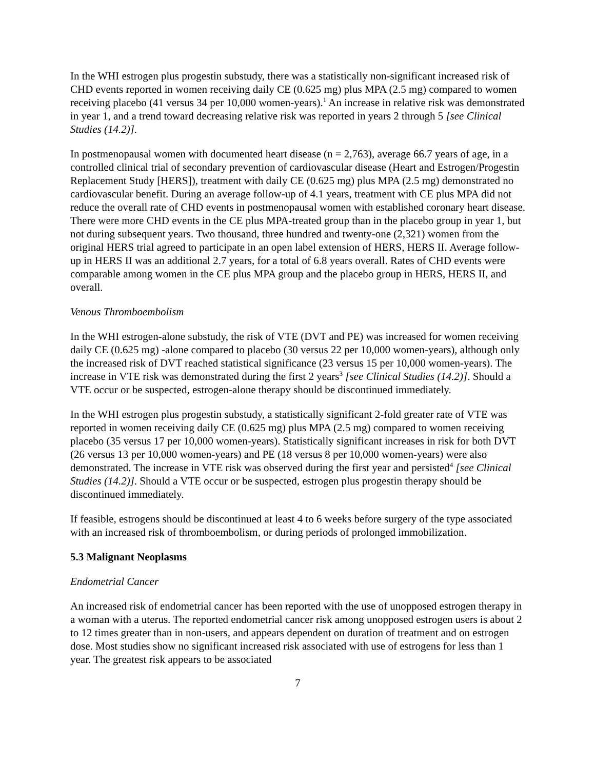In the WHI estrogen plus progestin substudy, there was a statistically non-significant increased risk of CHD events reported in women receiving daily CE (0.625 mg) plus MPA (2.5 mg) compared to women receiving placebo (41 versus 34 per 10,000 women-years).<sup>1</sup> An increase in relative risk was demonstrated in year 1, and a trend toward decreasing relative risk was reported in years 2 through 5 [see Clinical Studies (14.2)].
In postmenopausal women with documented heart disease (n = 2,763), average 66.7 years of age, in a controlled clinical trial of secondary prevention of cardiovascular disease (Heart and Estrogen/Progestin Replacement Study [HERS]), treatment with daily CE (0.625 mg) plus MPA (2.5 mg) demonstrated no cardiovascular benefit. During an average follow-up of 4.1 years, treatment with CE plus MPA did not reduce the overall rate of CHD events in postmenopausal women with established coronary heart disease. There were more CHD events in the CE plus MPA-treated group than in the placebo group in year 1, but not during subsequent years. Two thousand, three hundred and twenty-one (2,321) women from the original HERS trial agreed to participate in an open label extension of HERS, HERS II. Average follow-up in HERS II was an additional 2.7 years, for a total of 6.8 years overall. Rates of CHD events were comparable among women in the CE plus MPA group and the placebo group in HERS, HERS II, and overall.
Venous Thromboembolism
In the WHI estrogen-alone substudy, the risk of VTE (DVT and PE) was increased for women receiving daily CE (0.625 mg) -alone compared to placebo (30 versus 22 per 10,000 women-years), although only the increased risk of DVT reached statistical significance (23 versus 15 per 10,000 women-years). The increase in VTE risk was demonstrated during the first 2 years<sup>3</sup> [see Clinical Studies (14.2)]. Should a VTE occur or be suspected, estrogen-alone therapy should be discontinued immediately.
In the WHI estrogen plus progestin substudy, a statistically significant 2-fold greater rate of VTE was reported in women receiving daily CE (0.625 mg) plus MPA (2.5 mg) compared to women receiving placebo (35 versus 17 per 10,000 women-years). Statistically significant increases in risk for both DVT (26 versus 13 per 10,000 women-years) and PE (18 versus 8 per 10,000 women-years) were also demonstrated. The increase in VTE risk was observed during the first year and persisted<sup>4</sup> [see Clinical Studies (14.2)]. Should a VTE occur or be suspected, estrogen plus progestin therapy should be discontinued immediately.
If feasible, estrogens should be discontinued at least 4 to 6 weeks before surgery of the type associated with an increased risk of thromboembolism, or during periods of prolonged immobilization.
5.3 Malignant Neoplasms
Endometrial Cancer
An increased risk of endometrial cancer has been reported with the use of unopposed estrogen therapy in a woman with a uterus. The reported endometrial cancer risk among unopposed estrogen users is about 2 to 12 times greater than in non-users, and appears dependent on duration of treatment and on estrogen dose. Most studies show no significant increased risk associated with use of estrogens for less than 1 year. The greatest risk appears to be associated
7